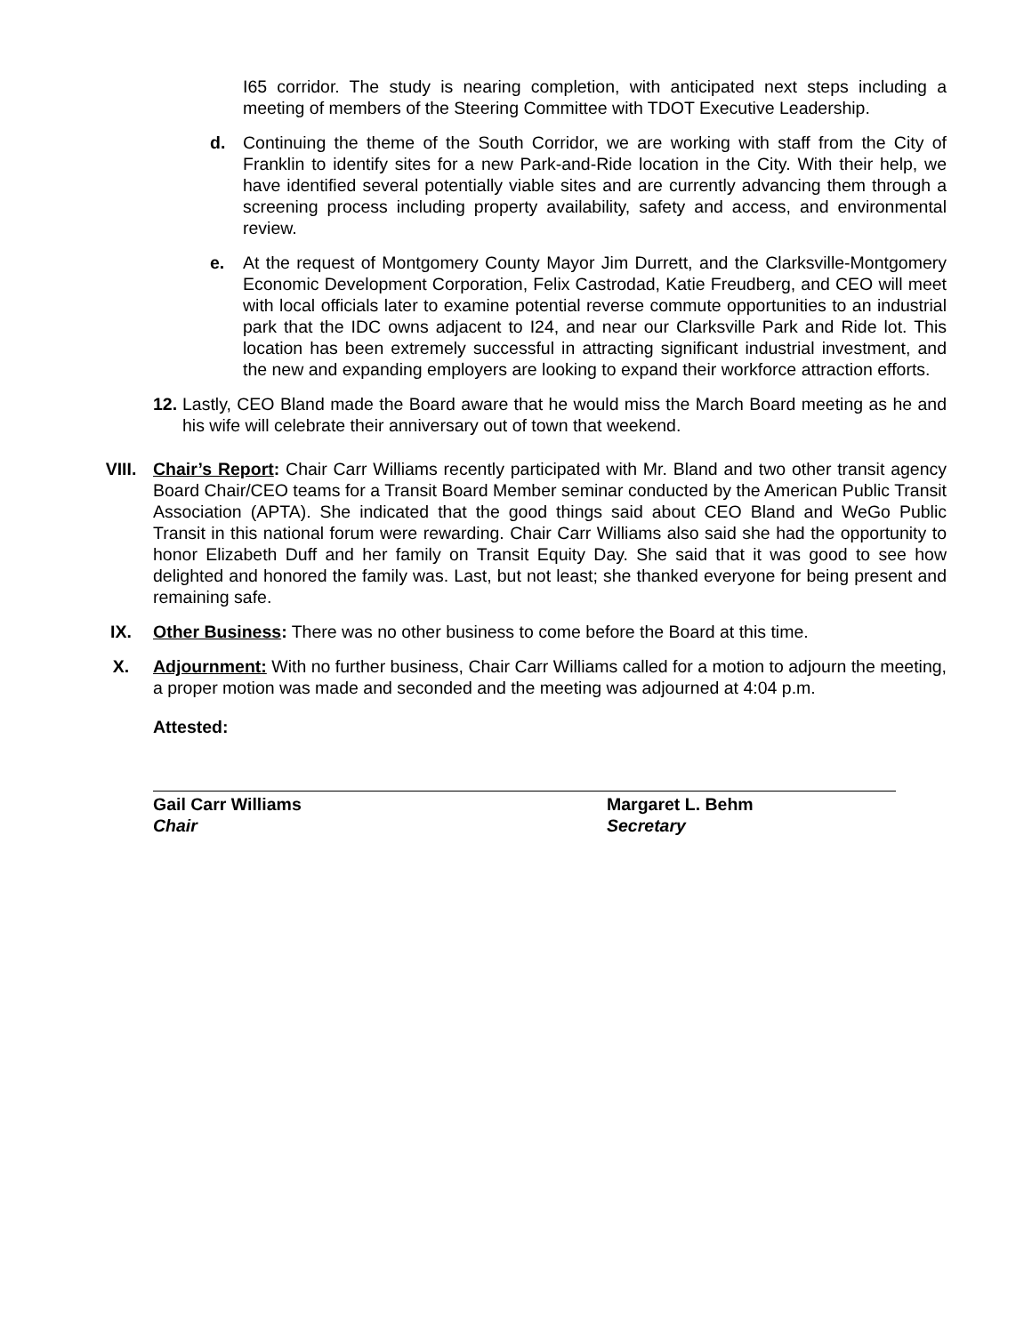I65 corridor. The study is nearing completion, with anticipated next steps including a meeting of members of the Steering Committee with TDOT Executive Leadership.
d. Continuing the theme of the South Corridor, we are working with staff from the City of Franklin to identify sites for a new Park-and-Ride location in the City. With their help, we have identified several potentially viable sites and are currently advancing them through a screening process including property availability, safety and access, and environmental review.
e. At the request of Montgomery County Mayor Jim Durrett, and the Clarksville-Montgomery Economic Development Corporation, Felix Castrodad, Katie Freudberg, and CEO will meet with local officials later to examine potential reverse commute opportunities to an industrial park that the IDC owns adjacent to I24, and near our Clarksville Park and Ride lot. This location has been extremely successful in attracting significant industrial investment, and the new and expanding employers are looking to expand their workforce attraction efforts.
12.
Lastly, CEO Bland made the Board aware that he would miss the March Board meeting as he and his wife will celebrate their anniversary out of town that weekend.
VIII. Chair’s Report: Chair Carr Williams recently participated with Mr. Bland and two other transit agency Board Chair/CEO teams for a Transit Board Member seminar conducted by the American Public Transit Association (APTA). She indicated that the good things said about CEO Bland and WeGo Public Transit in this national forum were rewarding. Chair Carr Williams also said she had the opportunity to honor Elizabeth Duff and her family on Transit Equity Day. She said that it was good to see how delighted and honored the family was. Last, but not least; she thanked everyone for being present and remaining safe.
IX. Other Business: There was no other business to come before the Board at this time.
X. Adjournment: With no further business, Chair Carr Williams called for a motion to adjourn the meeting, a proper motion was made and seconded and the meeting was adjourned at 4:04 p.m.
Attested:
Gail Carr Williams
Chair
Margaret L. Behm
Secretary